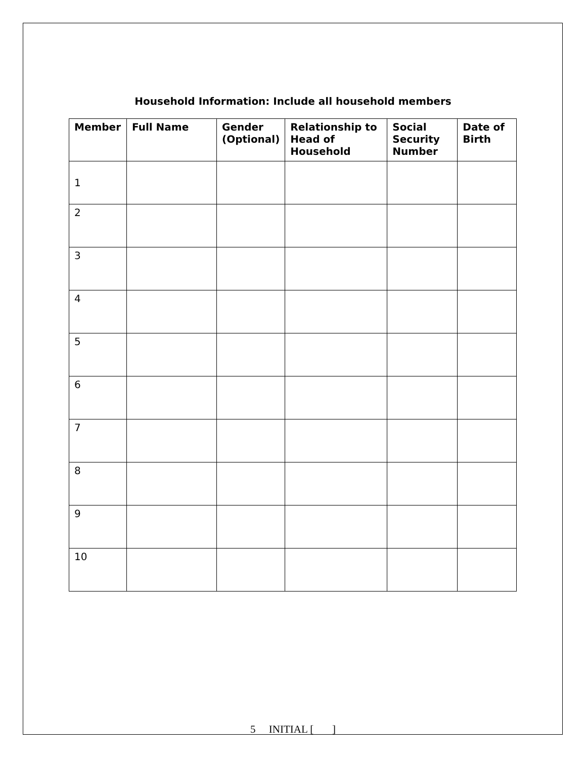Household Information: Include all household members
| Member | Full Name | Gender (Optional) | Relationship to Head of Household | Social Security Number | Date of Birth |
| --- | --- | --- | --- | --- | --- |
| 1 | | | | | |
| 2 | | | | | |
| 3 | | | | | |
| 4 | | | | | |
| 5 | | | | | |
| 6 | | | | | |
| 7 | | | | | |
| 8 | | | | | |
| 9 | | | | | |
| 10 | | | | | |
5 INITIAL [ ]